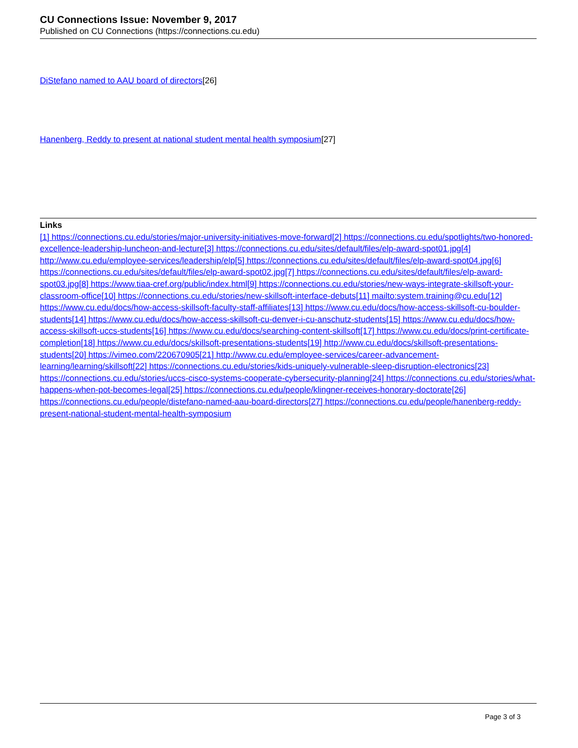CU Connections Issue: November 9, 2017
Published on CU Connections (https://connections.cu.edu)
DiStefano named to AAU board of directors[26]
Hanenberg, Reddy to present at national student mental health symposium[27]
Links
[1] https://connections.cu.edu/stories/major-university-initiatives-move-forward[2] https://connections.cu.edu/spotlights/two-honored-excellence-leadership-luncheon-and-lecture[3] https://connections.cu.edu/sites/default/files/elp-award-spot01.jpg[4] http://www.cu.edu/employee-services/leadership/elp[5] https://connections.cu.edu/sites/default/files/elp-award-spot04.jpg[6] https://connections.cu.edu/sites/default/files/elp-award-spot02.jpg[7] https://connections.cu.edu/sites/default/files/elp-award-spot03.jpg[8] https://www.tiaa-cref.org/public/index.html[9] https://connections.cu.edu/stories/new-ways-integrate-skillsoft-your-classroom-office[10] https://connections.cu.edu/stories/new-skillsoft-interface-debuts[11] mailto:system.training@cu.edu[12] https://www.cu.edu/docs/how-access-skillsoft-faculty-staff-affiliates[13] https://www.cu.edu/docs/how-access-skillsoft-cu-boulder-students[14] https://www.cu.edu/docs/how-access-skillsoft-cu-denver-i-cu-anschutz-students[15] https://www.cu.edu/docs/how-access-skillsoft-uccs-students[16] https://www.cu.edu/docs/searching-content-skillsoft[17] https://www.cu.edu/docs/print-certificate-completion[18] https://www.cu.edu/docs/skillsoft-presentations-students[19] http://www.cu.edu/docs/skillsoft-presentations-students[20] https://vimeo.com/220670905[21] http://www.cu.edu/employee-services/career-advancement-learning/learning/skillsoft[22] https://connections.cu.edu/stories/kids-uniquely-vulnerable-sleep-disruption-electronics[23] https://connections.cu.edu/stories/uccs-cisco-systems-cooperate-cybersecurity-planning[24] https://connections.cu.edu/stories/what-happens-when-pot-becomes-legal[25] https://connections.cu.edu/people/klingner-receives-honorary-doctorate[26] https://connections.cu.edu/people/distefano-named-aau-board-directors[27] https://connections.cu.edu/people/hanenberg-reddy-present-national-student-mental-health-symposium
Page 3 of 3